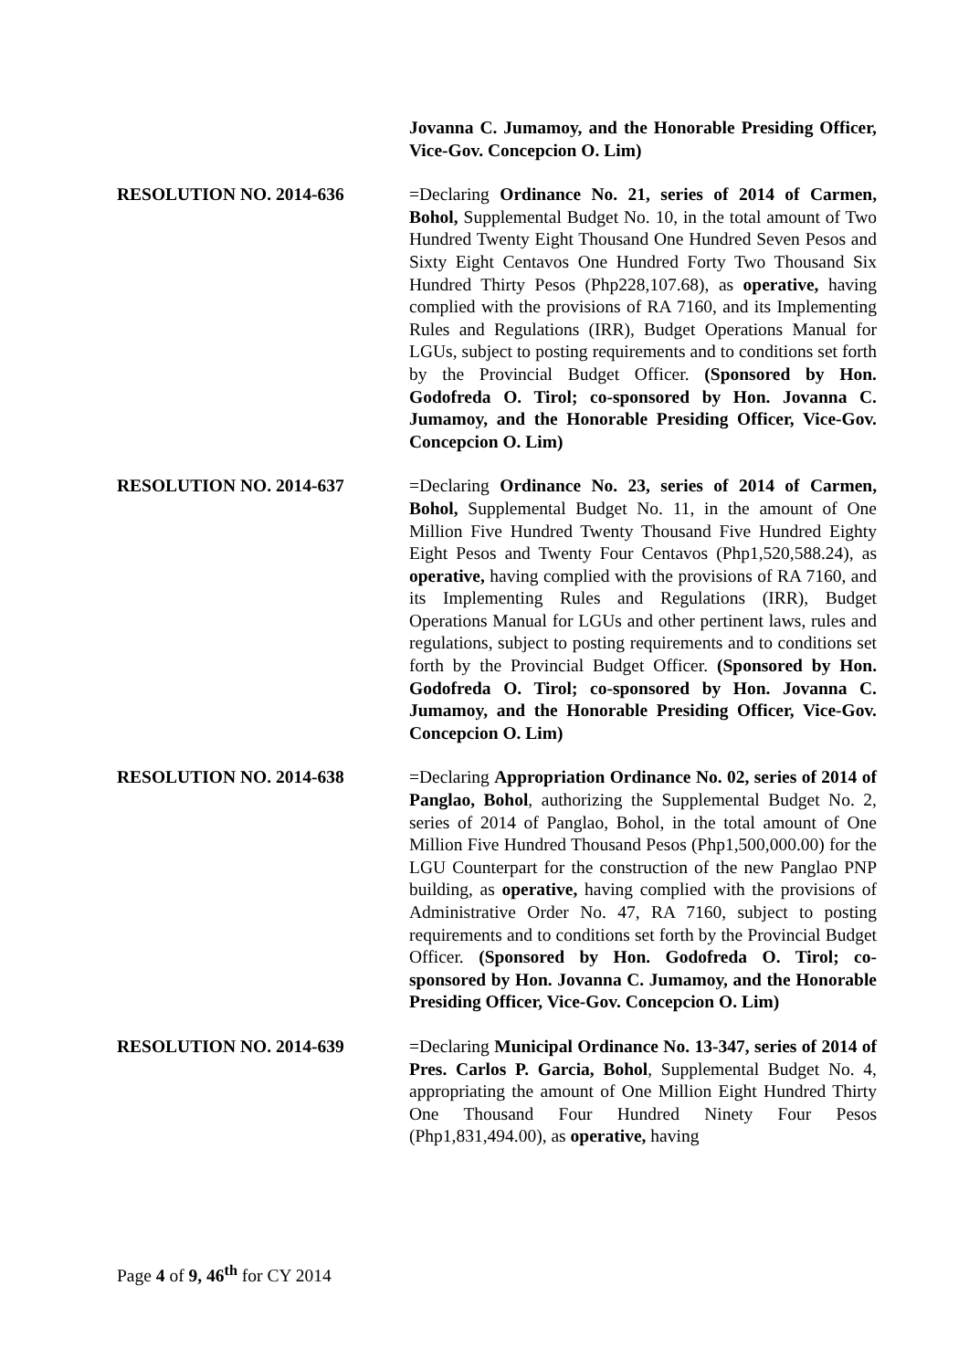Jovanna C. Jumamoy, and the Honorable Presiding Officer, Vice-Gov. Concepcion O. Lim)
RESOLUTION NO. 2014-636 =Declaring Ordinance No. 21, series of 2014 of Carmen, Bohol, Supplemental Budget No. 10, in the total amount of Two Hundred Twenty Eight Thousand One Hundred Seven Pesos and Sixty Eight Centavos One Hundred Forty Two Thousand Six Hundred Thirty Pesos (Php228,107.68), as operative, having complied with the provisions of RA 7160, and its Implementing Rules and Regulations (IRR), Budget Operations Manual for LGUs, subject to posting requirements and to conditions set forth by the Provincial Budget Officer. (Sponsored by Hon. Godofreda O. Tirol; co-sponsored by Hon. Jovanna C. Jumamoy, and the Honorable Presiding Officer, Vice-Gov. Concepcion O. Lim)
RESOLUTION NO. 2014-637 =Declaring Ordinance No. 23, series of 2014 of Carmen, Bohol, Supplemental Budget No. 11, in the amount of One Million Five Hundred Twenty Thousand Five Hundred Eighty Eight Pesos and Twenty Four Centavos (Php1,520,588.24), as operative, having complied with the provisions of RA 7160, and its Implementing Rules and Regulations (IRR), Budget Operations Manual for LGUs and other pertinent laws, rules and regulations, subject to posting requirements and to conditions set forth by the Provincial Budget Officer. (Sponsored by Hon. Godofreda O. Tirol; co-sponsored by Hon. Jovanna C. Jumamoy, and the Honorable Presiding Officer, Vice-Gov. Concepcion O. Lim)
RESOLUTION NO. 2014-638 =Declaring Appropriation Ordinance No. 02, series of 2014 of Panglao, Bohol, authorizing the Supplemental Budget No. 2, series of 2014 of Panglao, Bohol, in the total amount of One Million Five Hundred Thousand Pesos (Php1,500,000.00) for the LGU Counterpart for the construction of the new Panglao PNP building, as operative, having complied with the provisions of Administrative Order No. 47, RA 7160, subject to posting requirements and to conditions set forth by the Provincial Budget Officer. (Sponsored by Hon. Godofreda O. Tirol; co-sponsored by Hon. Jovanna C. Jumamoy, and the Honorable Presiding Officer, Vice-Gov. Concepcion O. Lim)
RESOLUTION NO. 2014-639 =Declaring Municipal Ordinance No. 13-347, series of 2014 of Pres. Carlos P. Garcia, Bohol, Supplemental Budget No. 4, appropriating the amount of One Million Eight Hundred Thirty One Thousand Four Hundred Ninety Four Pesos (Php1,831,494.00), as operative, having
Page 4 of 9, 46<sup>th</sup> for CY 2014